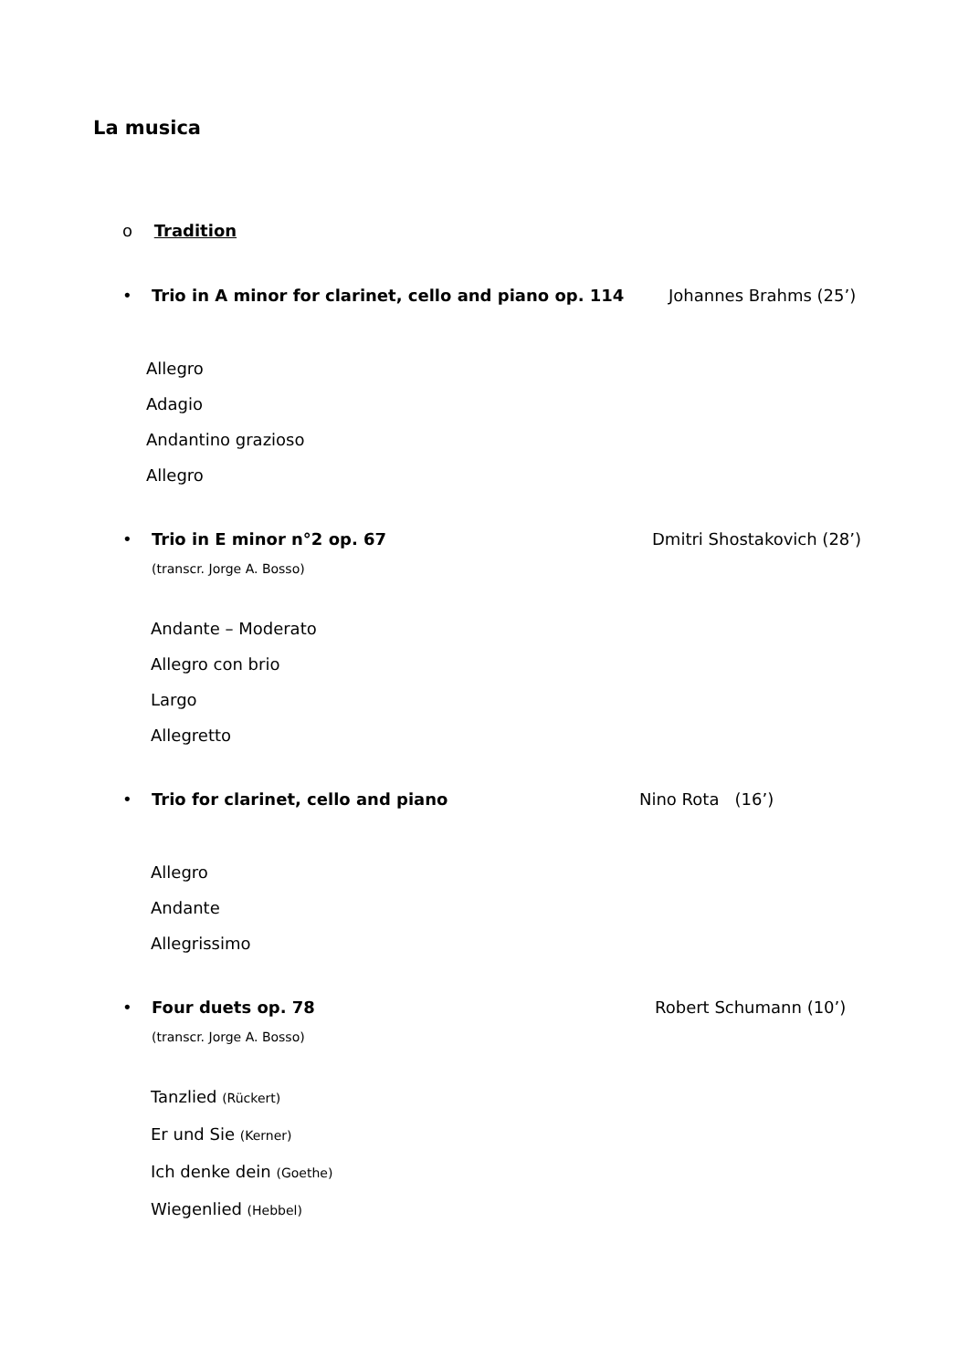La musica
o Tradition
• Trio in A minor for clarinet, cello and piano op. 114 Johannes Brahms (25’)
Allegro
Adagio
Andantino grazioso
Allegro
• Trio in E minor n°2 op. 67 Dmitri Shostakovich (28’)
(transcr. Jorge A. Bosso)
Andante – Moderato
Allegro con brio
Largo
Allegretto
• Trio for clarinet, cello and piano Nino Rota (16’)
Allegro
Andante
Allegrissimo
• Four duets op. 78 Robert Schumann (10’)
(transcr. Jorge A. Bosso)
Tanzlied (Rückert)
Er und Sie (Kerner)
Ich denke dein (Goethe)
Wiegenlied (Hebbel)